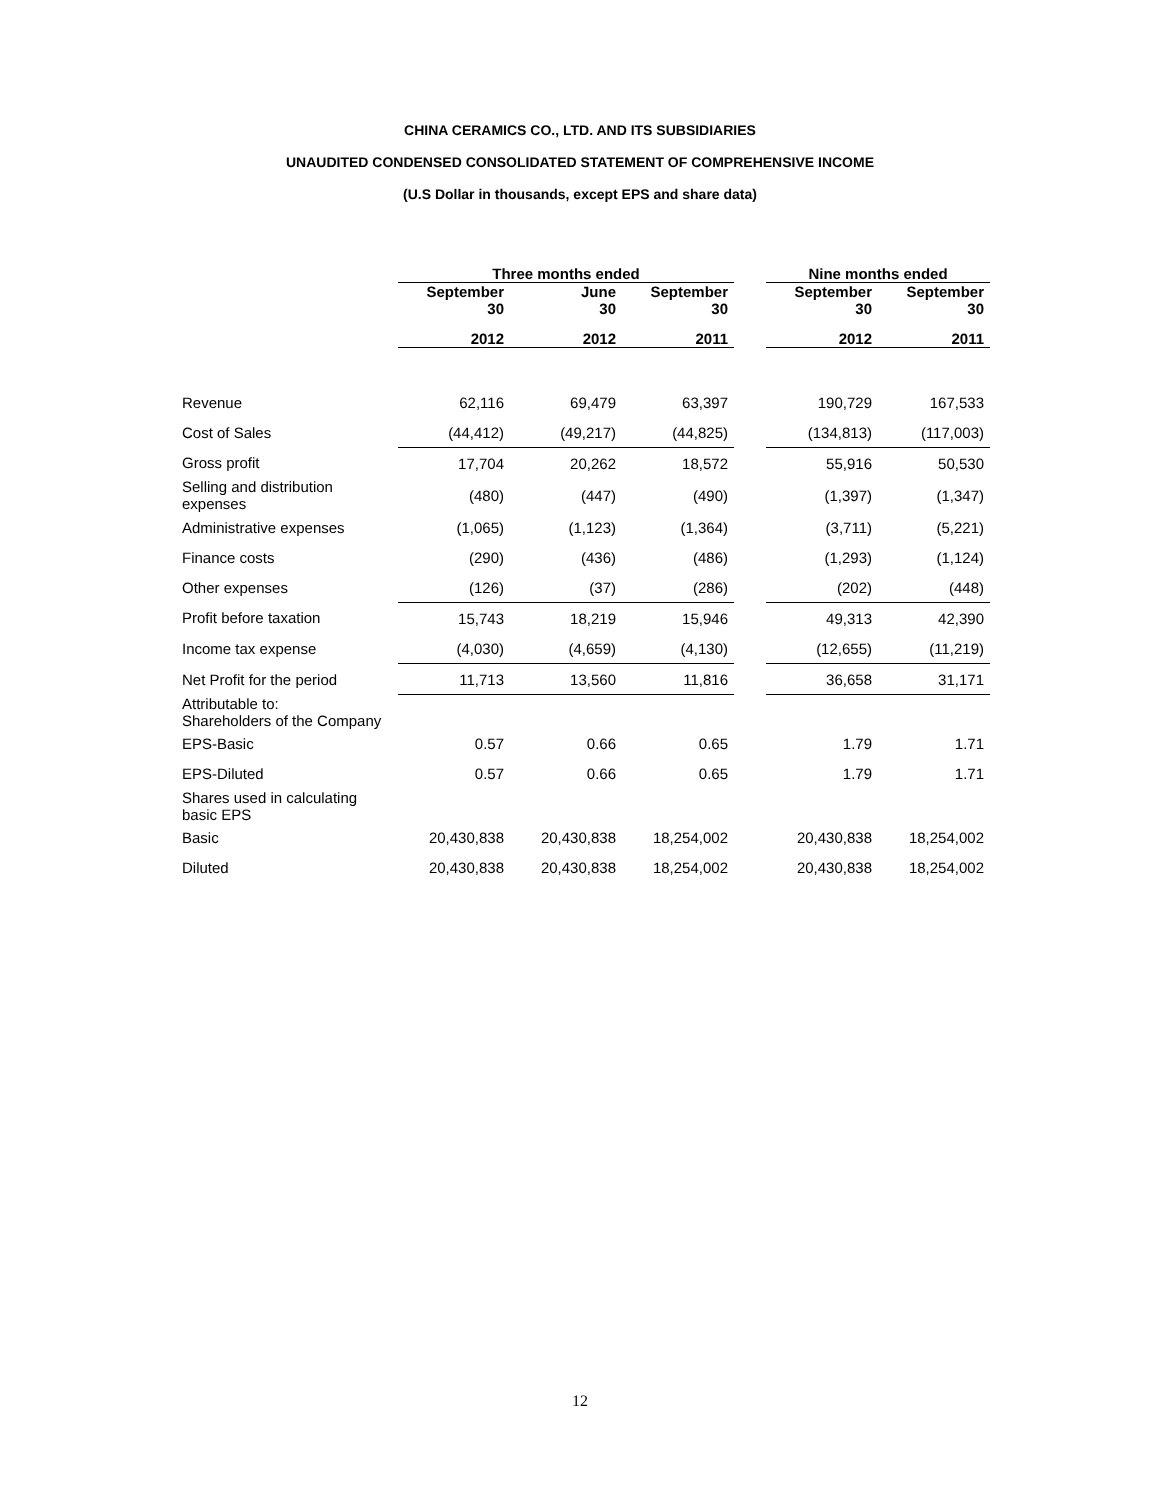CHINA CERAMICS CO., LTD. AND ITS SUBSIDIARIES
UNAUDITED CONDENSED CONSOLIDATED STATEMENT OF COMPREHENSIVE INCOME
(U.S Dollar in thousands, except EPS and share data)
| | Three months ended | | | | Nine months ended | |
| --- | --- | --- | --- | --- | --- | --- |
| | September 30 | June 30 | September 30 | | September 30 | September 30 |
| | 2012 | 2012 | 2011 | | 2012 | 2011 |
| Revenue | 62,116 | 69,479 | 63,397 | | 190,729 | 167,533 |
| Cost of Sales | (44,412) | (49,217) | (44,825) | | (134,813) | (117,003) |
| Gross profit | 17,704 | 20,262 | 18,572 | | 55,916 | 50,530 |
| Selling and distribution expenses | (480) | (447) | (490) | | (1,397) | (1,347) |
| Administrative expenses | (1,065) | (1,123) | (1,364) | | (3,711) | (5,221) |
| Finance costs | (290) | (436) | (486) | | (1,293) | (1,124) |
| Other expenses | (126) | (37) | (286) | | (202) | (448) |
| Profit before taxation | 15,743 | 18,219 | 15,946 | | 49,313 | 42,390 |
| Income tax expense | (4,030) | (4,659) | (4,130) | | (12,655) | (11,219) |
| Net Profit for the period | 11,713 | 13,560 | 11,816 | | 36,658 | 31,171 |
| Attributable to: Shareholders of the Company | | | | | | |
| EPS-Basic | 0.57 | 0.66 | 0.65 | | 1.79 | 1.71 |
| EPS-Diluted | 0.57 | 0.66 | 0.65 | | 1.79 | 1.71 |
| Shares used in calculating basic EPS | | | | | | |
| Basic | 20,430,838 | 20,430,838 | 18,254,002 | | 20,430,838 | 18,254,002 |
| Diluted | 20,430,838 | 20,430,838 | 18,254,002 | | 20,430,838 | 18,254,002 |
12